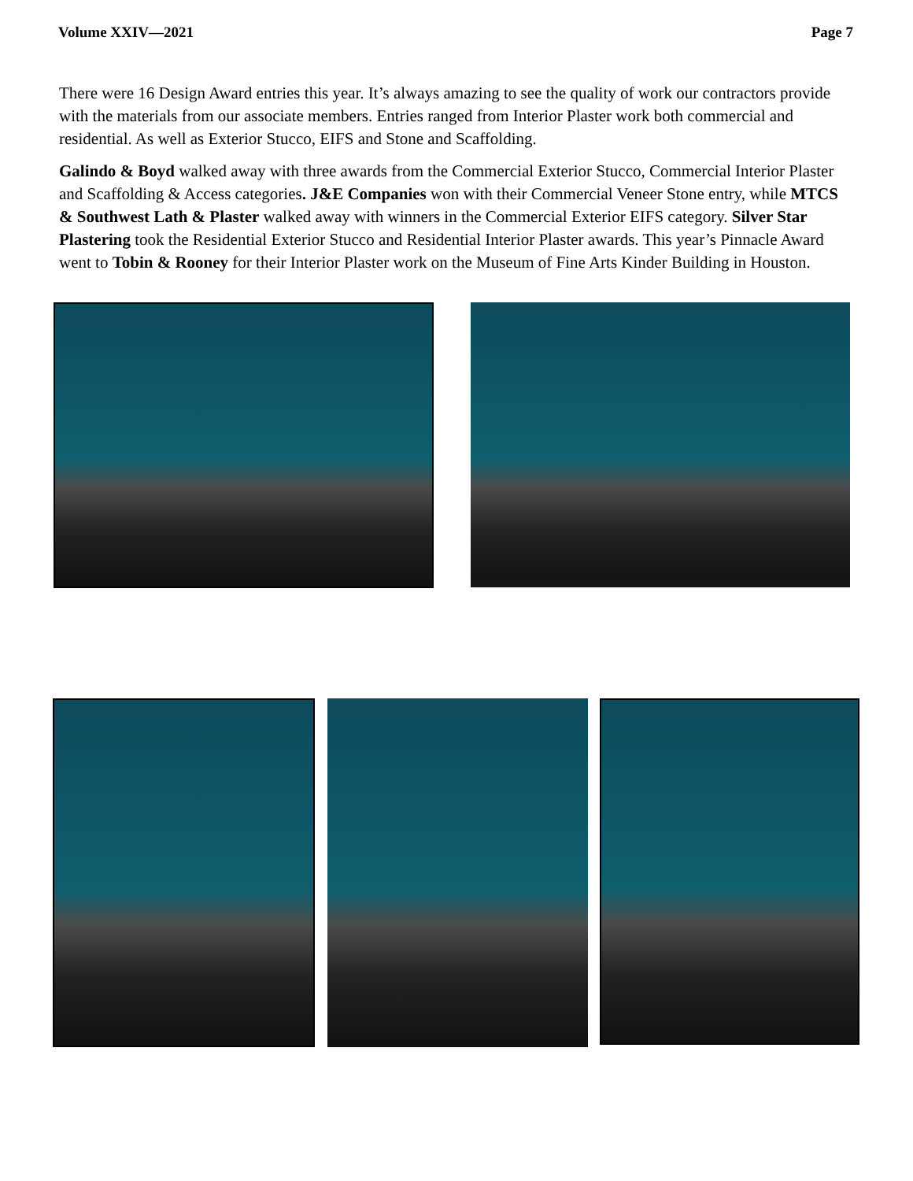Volume XXIV—2021 Page 7
There were 16 Design Award entries this year. It’s always amazing to see the quality of work our contractors provide with the materials from our associate members. Entries ranged from Interior Plaster work both commercial and residential. As well as Exterior Stucco, EIFS and Stone and Scaffolding.
Galindo & Boyd walked away with three awards from the Commercial Exterior Stucco, Commercial Interior Plaster and Scaffolding & Access categories. J&E Companies won with their Commercial Veneer Stone entry, while MTCS & Southwest Lath & Plaster walked away with winners in the Commercial Exterior EIFS category. Silver Star Plastering took the Residential Exterior Stucco and Residential Interior Plaster awards. This year’s Pinnacle Award went to Tobin & Rooney for their Interior Plaster work on the Museum of Fine Arts Kinder Building in Houston.